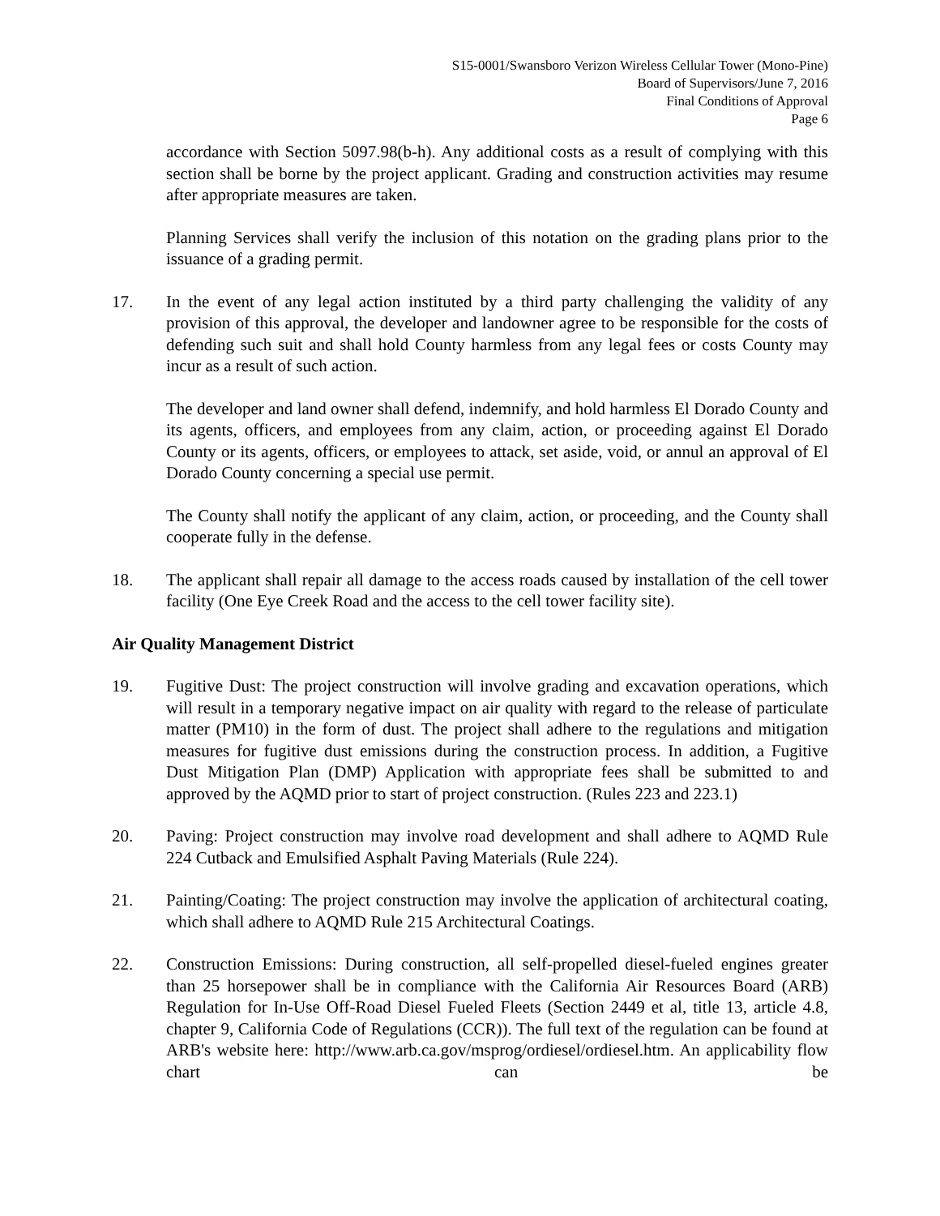S15-0001/Swansboro Verizon Wireless Cellular Tower (Mono-Pine)
Board of Supervisors/June 7, 2016
Final Conditions of Approval
Page 6
accordance with Section 5097.98(b-h). Any additional costs as a result of complying with this section shall be borne by the project applicant. Grading and construction activities may resume after appropriate measures are taken.
Planning Services shall verify the inclusion of this notation on the grading plans prior to the issuance of a grading permit.
17. In the event of any legal action instituted by a third party challenging the validity of any provision of this approval, the developer and landowner agree to be responsible for the costs of defending such suit and shall hold County harmless from any legal fees or costs County may incur as a result of such action.
The developer and land owner shall defend, indemnify, and hold harmless El Dorado County and its agents, officers, and employees from any claim, action, or proceeding against El Dorado County or its agents, officers, or employees to attack, set aside, void, or annul an approval of El Dorado County concerning a special use permit.
The County shall notify the applicant of any claim, action, or proceeding, and the County shall cooperate fully in the defense.
18. The applicant shall repair all damage to the access roads caused by installation of the cell tower facility (One Eye Creek Road and the access to the cell tower facility site).
Air Quality Management District
19. Fugitive Dust: The project construction will involve grading and excavation operations, which will result in a temporary negative impact on air quality with regard to the release of particulate matter (PM10) in the form of dust. The project shall adhere to the regulations and mitigation measures for fugitive dust emissions during the construction process. In addition, a Fugitive Dust Mitigation Plan (DMP) Application with appropriate fees shall be submitted to and approved by the AQMD prior to start of project construction. (Rules 223 and 223.1)
20. Paving: Project construction may involve road development and shall adhere to AQMD Rule 224 Cutback and Emulsified Asphalt Paving Materials (Rule 224).
21. Painting/Coating: The project construction may involve the application of architectural coating, which shall adhere to AQMD Rule 215 Architectural Coatings.
22. Construction Emissions: During construction, all self-propelled diesel-fueled engines greater than 25 horsepower shall be in compliance with the California Air Resources Board (ARB) Regulation for In-Use Off-Road Diesel Fueled Fleets (Section 2449 et al, title 13, article 4.8, chapter 9, California Code of Regulations (CCR)). The full text of the regulation can be found at ARB's website here: http://www.arb.ca.gov/msprog/ordiesel/ordiesel.htm. An applicability flow chart can be